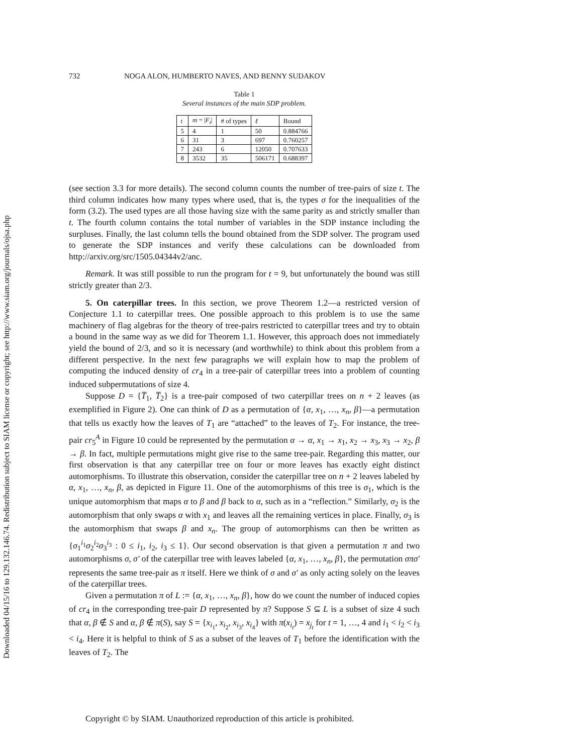Downloaded 04/15/16 to 129.132.146.74. Redistribution subject to SIAM license or copyright; see http://www.siam.org/journals/ojsa.php
732 NOGA ALON, HUMBERTO NAVES, AND BENNY SUDAKOV
Table 1
Several instances of the main SDP problem.
| t | m = / F<sub>t</sub> / | # of types | ℓ | Bound |
| --- | --- | --- | --- | --- |
| 5 | 4 | 1 | 50 | 0.884766 |
| 6 | 31 | 3 | 697 | 0.760257 |
| 7 | 243 | 6 | 12050 | 0.707633 |
| 8 | 3532 | 35 | 506171 | 0.688397 |
(see section 3.3 for more details). The second column counts the number of tree-pairs of size t. The third column indicates how many types where used, that is, the types σ for the inequalities of the form (3.2). The used types are all those having size with the same parity as and strictly smaller than t. The fourth column contains the total number of variables in the SDP instance including the surpluses. Finally, the last column tells the bound obtained from the SDP solver. The program used to generate the SDP instances and verify these calculations can be downloaded from http://arxiv.org/src/1505.04344v2/anc.
Remark. It was still possible to run the program for t = 9, but unfortunately the bound was still strictly greater than 2/3.
5. On caterpillar trees. In this section, we prove Theorem 1.2—a restricted version of Conjecture 1.1 to caterpillar trees. One possible approach to this problem is to use the same machinery of flag algebras for the theory of tree-pairs restricted to caterpillar trees and try to obtain a bound in the same way as we did for Theorem 1.1. However, this approach does not immediately yield the bound of 2/3, and so it is necessary (and worthwhile) to think about this problem from a different perspective. In the next few paragraphs we will explain how to map the problem of computing the induced density of cr<sub>4</sub> in a tree-pair of caterpillar trees into a problem of counting induced subpermutations of size 4.
Suppose D = {T̅<sub>1</sub>, T̅<sub>2</sub>} is a tree-pair composed of two caterpillar trees on n + 2 leaves (as exemplified in Figure 2). One can think of D as a permutation of {α, x<sub>1</sub>, …, x<sub>n</sub>, β}—a permutation that tells us exactly how the leaves of T<sub>1</sub> are “attached” to the leaves of T<sub>2</sub>. For instance, the tree-pair cr<sub>5</sub><sup>A</sup> in Figure 10 could be represented by the permutation α → α, x<sub>1</sub> → x<sub>1</sub>, x<sub>2</sub> → x<sub>3</sub>, x<sub>3</sub> → x<sub>2</sub>, β → β. In fact, multiple permutations might give rise to the same tree-pair. Regarding this matter, our first observation is that any caterpillar tree on four or more leaves has exactly eight distinct automorphisms. To illustrate this observation, consider the caterpillar tree on n + 2 leaves labeled by α, x<sub>1</sub>, …, x<sub>n</sub>, β, as depicted in Figure 11. One of the automorphisms of this tree is σ<sub>1</sub>, which is the unique automorphism that maps α to β and β back to α, such as in a “reflection.” Similarly, σ<sub>2</sub> is the automorphism that only swaps α with x<sub>1</sub> and leaves all the remaining vertices in place. Finally, σ<sub>3</sub> is the automorphism that swaps β and x<sub>n</sub>. The group of automorphisms can then be written as {σ<sub>1</sub><sup>i<sub>1</sub></sup>σ<sub>2</sub><sup>i<sub>2</sub></sup>σ<sub>3</sub><sup>i<sub>3</sub></sup> : 0 ≤ i<sub>1</sub>, i<sub>2</sub>, i<sub>3</sub> ≤ 1}. Our second observation is that given a permutation π and two automorphisms σ, σ′ of the caterpillar tree with leaves labeled {α, x<sub>1</sub>, …, x<sub>n</sub>, β}, the permutation σπσ′ represents the same tree-pair as π itself. Here we think of σ and σ′ as only acting solely on the leaves of the caterpillar trees.
Given a permutation π of L := {α, x<sub>1</sub>, …, x<sub>n</sub>, β}, how do we count the number of induced copies of cr<sub>4</sub> in the corresponding tree-pair D represented by π? Suppose S ⊆ L is a subset of size 4 such that α, β ∉ S and α, β ∉ π(S), say S = {x<sub>i<sub>1</sub></sub>, x<sub>i<sub>2</sub></sub>, x<sub>i<sub>3</sub></sub>, x<sub>i<sub>4</sub></sub>} with π(x<sub>i<sub>t</sub></sub>) = x<sub>j<sub>t</sub></sub> for t = 1, …, 4 and i<sub>1</sub> < i<sub>2</sub> < i<sub>3</sub> < i<sub>4</sub>. Here it is helpful to think of S as a subset of the leaves of T<sub>1</sub> before the identification with the leaves of T<sub>2</sub>. The
Copyright © by SIAM. Unauthorized reproduction of this article is prohibited.